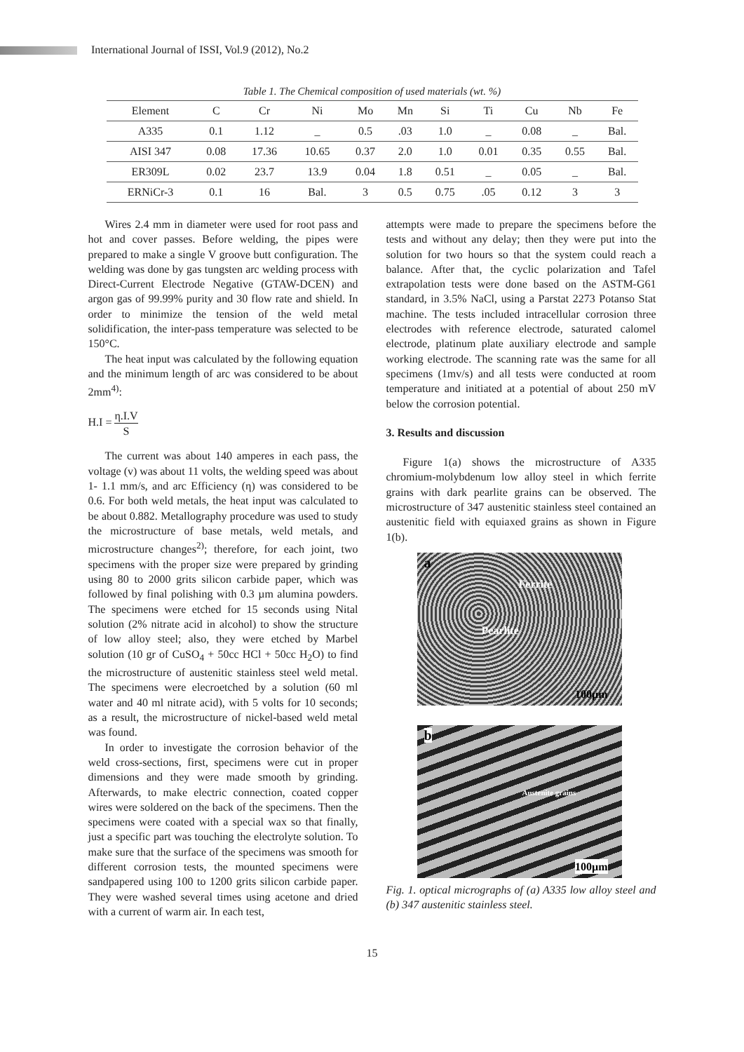International Journal of ISSI, Vol.9 (2012), No.2
Table 1. The Chemical composition of used materials (wt. %)
| Element | C | Cr | Ni | Mo | Mn | Si | Ti | Cu | Nb | Fe |
| --- | --- | --- | --- | --- | --- | --- | --- | --- | --- | --- |
| A335 | 0.1 | 1.12 | _ | 0.5 | .03 | 1.0 | _ | 0.08 | _ | Bal. |
| AISI 347 | 0.08 | 17.36 | 10.65 | 0.37 | 2.0 | 1.0 | 0.01 | 0.35 | 0.55 | Bal. |
| ER309L | 0.02 | 23.7 | 13.9 | 0.04 | 1.8 | 0.51 | _ | 0.05 | _ | Bal. |
| ERNiCr-3 | 0.1 | 16 | Bal. | 3 | 0.5 | 0.75 | .05 | 0.12 | 3 | 3 |
Wires 2.4 mm in diameter were used for root pass and hot and cover passes. Before welding, the pipes were prepared to make a single V groove butt configuration. The welding was done by gas tungsten arc welding process with Direct-Current Electrode Negative (GTAW-DCEN) and argon gas of 99.99% purity and 30 flow rate and shield. In order to minimize the tension of the weld metal solidification, the inter-pass temperature was selected to be 150°C.
The heat input was calculated by the following equation and the minimum length of arc was considered to be about 2mm<sup>4)</sup>:
H.I = η.I.V S
The current was about 140 amperes in each pass, the voltage (v) was about 11 volts, the welding speed was about 1- 1.1 mm/s, and arc Efficiency (η) was considered to be 0.6. For both weld metals, the heat input was calculated to be about 0.882. Metallography procedure was used to study the microstructure of base metals, weld metals, and microstructure changes<sup>2)</sup>; therefore, for each joint, two specimens with the proper size were prepared by grinding using 80 to 2000 grits silicon carbide paper, which was followed by final polishing with 0.3 µm alumina powders. The specimens were etched for 15 seconds using Nital solution (2% nitrate acid in alcohol) to show the structure of low alloy steel; also, they were etched by Marbel solution (10 gr of CuSO<sub>4</sub> + 50cc HCl + 50cc H<sub>2</sub>O) to find the microstructure of austenitic stainless steel weld metal. The specimens were elecroetched by a solution (60 ml water and 40 ml nitrate acid), with 5 volts for 10 seconds; as a result, the microstructure of nickel-based weld metal was found.
In order to investigate the corrosion behavior of the weld cross-sections, first, specimens were cut in proper dimensions and they were made smooth by grinding. Afterwards, to make electric connection, coated copper wires were soldered on the back of the specimens. Then the specimens were coated with a special wax so that finally, just a specific part was touching the electrolyte solution. To make sure that the surface of the specimens was smooth for different corrosion tests, the mounted specimens were sandpapered using 100 to 1200 grits silicon carbide paper. They were washed several times using acetone and dried with a current of warm air. In each test,
attempts were made to prepare the specimens before the tests and without any delay; then they were put into the solution for two hours so that the system could reach a balance. After that, the cyclic polarization and Tafel extrapolation tests were done based on the ASTM-G61 standard, in 3.5% NaCl, using a Parstat 2273 Potanso Stat machine. The tests included intracellular corrosion three electrodes with reference electrode, saturated calomel electrode, platinum plate auxiliary electrode and sample working electrode. The scanning rate was the same for all specimens (1mv/s) and all tests were conducted at room temperature and initiated at a potential of about 250 mV below the corrosion potential.
3. Results and discussion
Figure 1(a) shows the microstructure of A335 chromium-molybdenum low alloy steel in which ferrite grains with dark pearlite grains can be observed. The microstructure of 347 austenitic stainless steel contained an austenitic field with equiaxed grains as shown in Figure 1(b).
a
Ferrite
Pearlite
100µm
b
Austenite grains
100µm
Fig. 1. optical micrographs of (a) A335 low alloy steel and (b) 347 austenitic stainless steel.
15